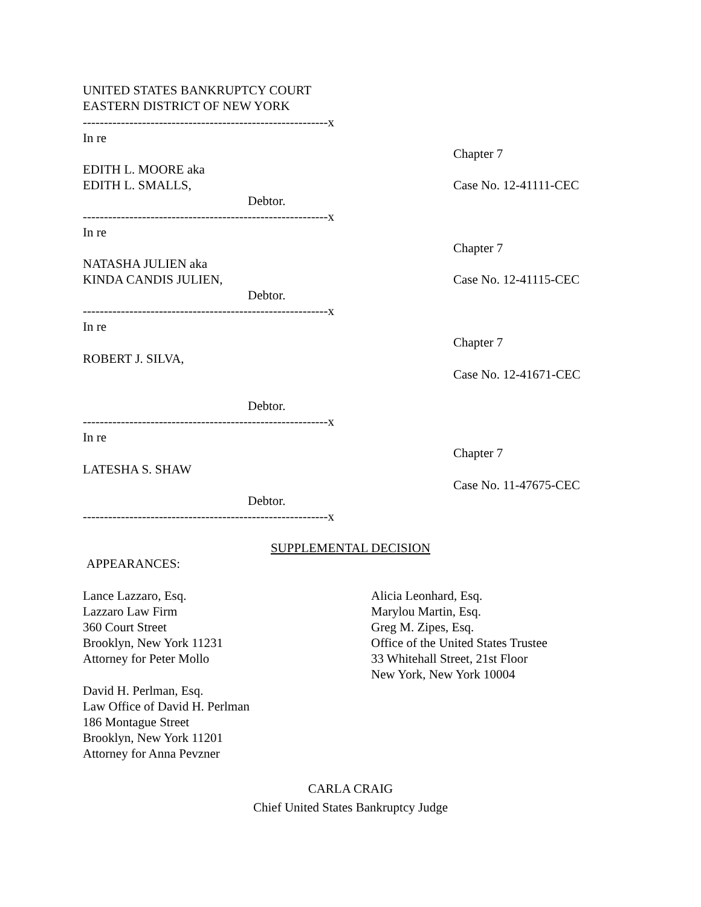UNITED STATES BANKRUPTCY COURT
EASTERN DISTRICT OF NEW YORK
----------------------------------------------------------x
In re
Chapter 7
EDITH L. MOORE aka
EDITH L. SMALLS,
Case No. 12-41111-CEC
Debtor.
----------------------------------------------------------x
In re
Chapter 7
NATASHA JULIEN aka
KINDA CANDIS JULIEN,
Case No. 12-41115-CEC
Debtor.
----------------------------------------------------------x
In re
Chapter 7
ROBERT J. SILVA,
Case No. 12-41671-CEC
Debtor.
----------------------------------------------------------x
In re
Chapter 7
LATESHA S. SHAW
Case No. 11-47675-CEC
Debtor.
----------------------------------------------------------x
SUPPLEMENTAL DECISION
APPEARANCES:
Lance Lazzaro, Esq.
Lazzaro Law Firm
360 Court Street
Brooklyn, New York 11231
Attorney for Peter Mollo
Alicia Leonhard, Esq.
Marylou Martin, Esq.
Greg M. Zipes, Esq.
Office of the United States Trustee
33 Whitehall Street, 21st Floor
New York, New York 10004
David H. Perlman, Esq.
Law Office of David H. Perlman
186 Montague Street
Brooklyn, New York 11201
Attorney for Anna Pevzner
CARLA CRAIG
Chief United States Bankruptcy Judge